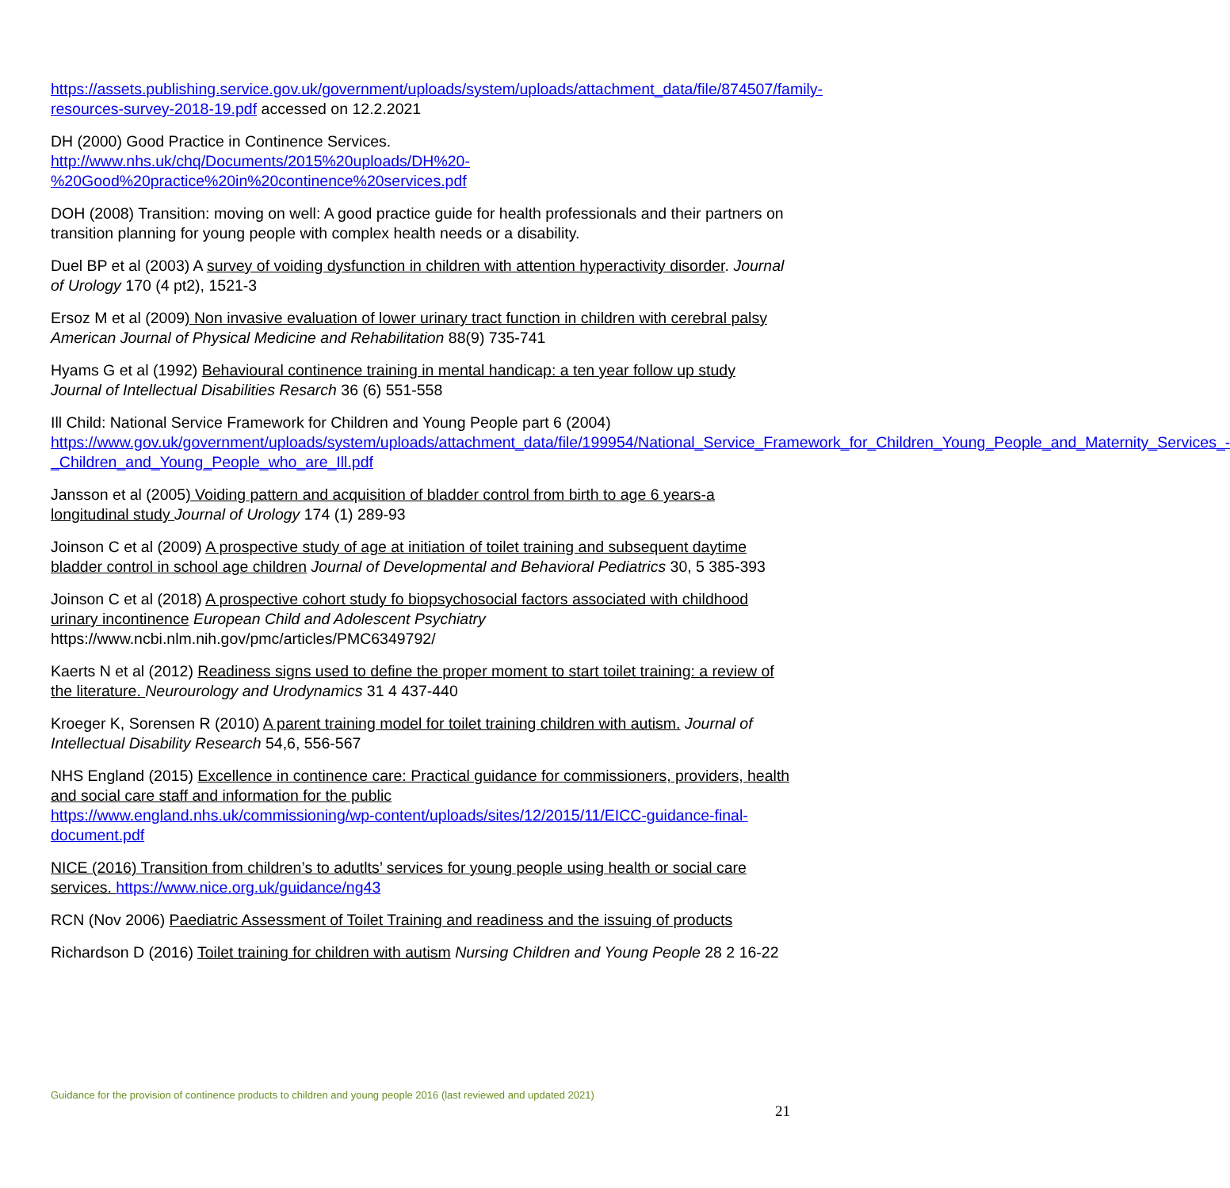https://assets.publishing.service.gov.uk/government/uploads/system/uploads/attachment_data/file/874507/family-resources-survey-2018-19.pdf accessed on 12.2.2021
DH (2000) Good Practice in Continence Services.
http://www.nhs.uk/chq/Documents/2015%20uploads/DH%20-%20Good%20practice%20in%20continence%20services.pdf
DOH (2008) Transition: moving on well: A good practice guide for health professionals and their partners on transition planning for young people with complex health needs or a disability.
Duel BP et al (2003) A survey of voiding dysfunction in children with attention hyperactivity disorder. Journal of Urology 170 (4 pt2), 1521-3
Ersoz M et al (2009) Non invasive evaluation of lower urinary tract function in children with cerebral palsy American Journal of Physical Medicine and Rehabilitation 88(9) 735-741
Hyams G et al (1992) Behavioural continence training in mental handicap: a ten year follow up study Journal of Intellectual Disabilities Resarch 36 (6) 551-558
Ill Child: National Service Framework for Children and Young People part 6 (2004)
https://www.gov.uk/government/uploads/system/uploads/attachment_data/file/199954/National_Service_Framework_for_Children_Young_People_and_Maternity_Services_-_Children_and_Young_People_who_are_Ill.pdf
Jansson et al (2005) Voiding pattern and acquisition of bladder control from birth to age 6 years-a longitudinal study Journal of Urology 174 (1) 289-93
Joinson C et al (2009) A prospective study of age at initiation of toilet training and subsequent daytime bladder control in school age children Journal of Developmental and Behavioral Pediatrics 30, 5 385-393
Joinson C et al (2018) A prospective cohort study fo biopsychosocial factors associated with childhood urinary incontinence European Child and Adolescent Psychiatry
https://www.ncbi.nlm.nih.gov/pmc/articles/PMC6349792/
Kaerts N et al (2012) Readiness signs used to define the proper moment to start toilet training: a review of the literature. Neurourology and Urodynamics 31 4 437-440
Kroeger K, Sorensen R (2010) A parent training model for toilet training children with autism. Journal of Intellectual Disability Research 54,6, 556-567
NHS England (2015) Excellence in continence care: Practical guidance for commissioners, providers, health and social care staff and information for the public
https://www.england.nhs.uk/commissioning/wp-content/uploads/sites/12/2015/11/EICC-guidance-final-document.pdf
NICE (2016) Transition from children’s to adutlts’ services for young people using health or social care services. https://www.nice.org.uk/guidance/ng43
RCN (Nov 2006) Paediatric Assessment of Toilet Training and readiness and the issuing of products
Richardson D (2016) Toilet training for children with autism Nursing Children and Young People 28 2 16-22
Guidance for the provision of continence products to children and young people 2016 (last reviewed and updated 2021)
21